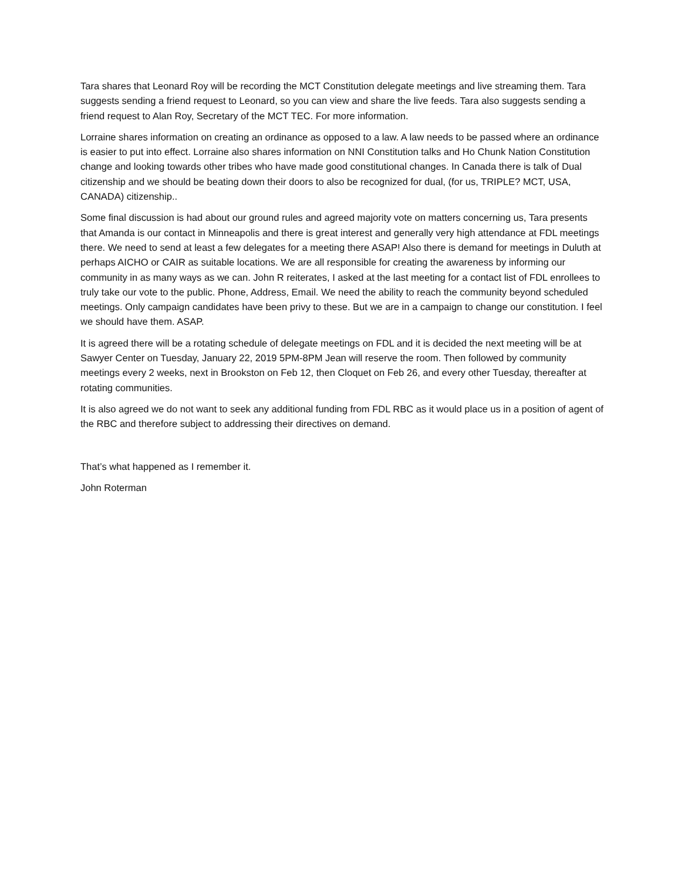Tara shares that Leonard Roy will be recording the MCT Constitution delegate meetings and live streaming them. Tara suggests sending a friend request to Leonard, so you can view and share the live feeds. Tara also suggests sending a friend request to Alan Roy, Secretary of the MCT TEC. For more information.
Lorraine shares information on creating an ordinance as opposed to a law. A law needs to be passed where an ordinance is easier to put into effect. Lorraine also shares information on NNI Constitution talks and Ho Chunk Nation Constitution change and looking towards other tribes who have made good constitutional changes. In Canada there is talk of Dual citizenship and we should be beating down their doors to also be recognized for dual, (for us, TRIPLE? MCT, USA, CANADA) citizenship..
Some final discussion is had about our ground rules and agreed majority vote on matters concerning us, Tara presents that Amanda is our contact in Minneapolis and there is great interest and generally very high attendance at FDL meetings there. We need to send at least a few delegates for a meeting there ASAP! Also there is demand for meetings in Duluth at perhaps AICHO or CAIR as suitable locations. We are all responsible for creating the awareness by informing our community in as many ways as we can. John R reiterates, I asked at the last meeting for a contact list of FDL enrollees to truly take our vote to the public. Phone, Address, Email. We need the ability to reach the community beyond scheduled meetings. Only campaign candidates have been privy to these. But we are in a campaign to change our constitution. I feel we should have them. ASAP.
It is agreed there will be a rotating schedule of delegate meetings on FDL and it is decided the next meeting will be at Sawyer Center on Tuesday, January 22, 2019 5PM-8PM Jean will reserve the room. Then followed by community meetings every 2 weeks, next in Brookston on Feb 12, then Cloquet on Feb 26, and every other Tuesday, thereafter at rotating communities.
It is also agreed we do not want to seek any additional funding from FDL RBC as it would place us in a position of agent of the RBC and therefore subject to addressing their directives on demand.
That’s what happened as I remember it.
John Roterman